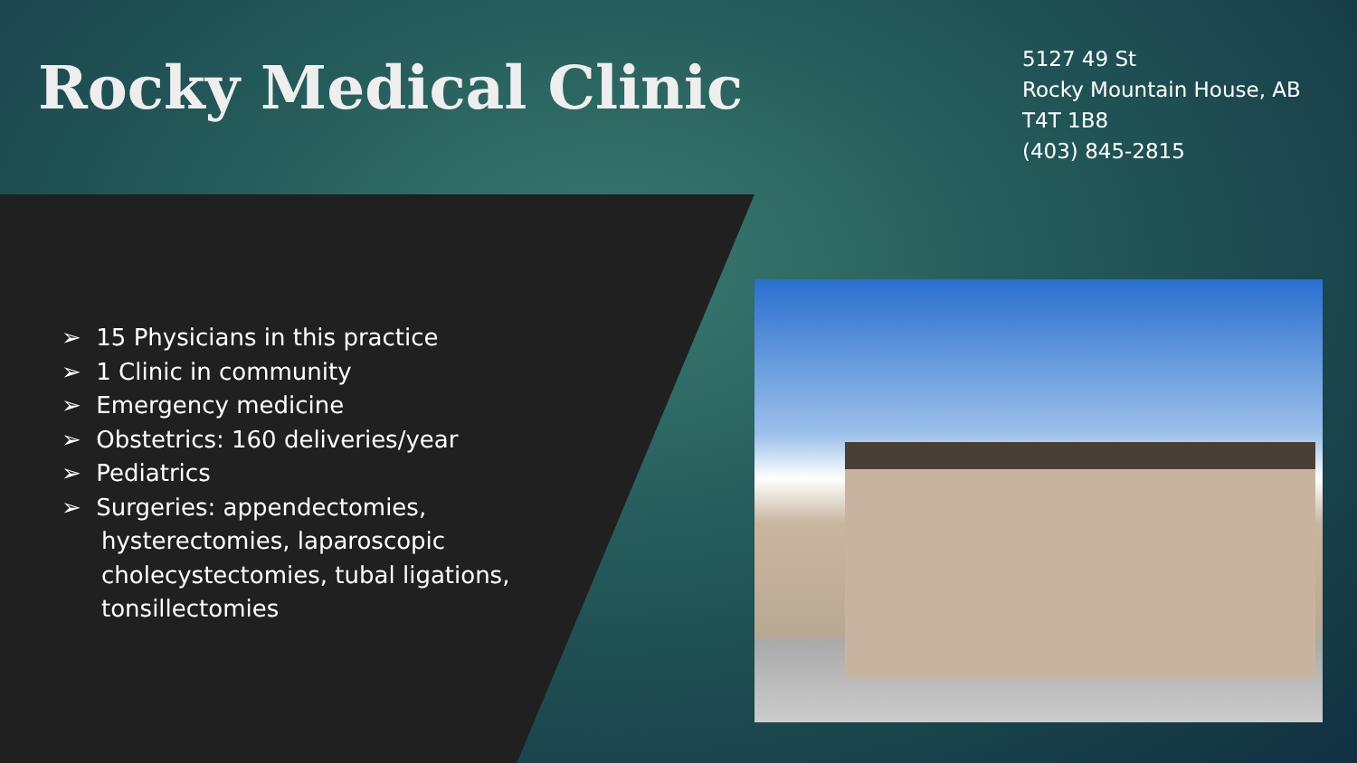Rocky Medical Clinic
5127 49 St
Rocky Mountain House, AB
T4T 1B8
(403) 845-2815
➢ 15 Physicians in this practice
➢ 1 Clinic in community
➢ Emergency medicine
➢ Obstetrics: 160 deliveries/year
➢ Pediatrics
➢ Surgeries: appendectomies, hysterectomies, laparoscopic cholecystectomies, tubal ligations, tonsillectomies